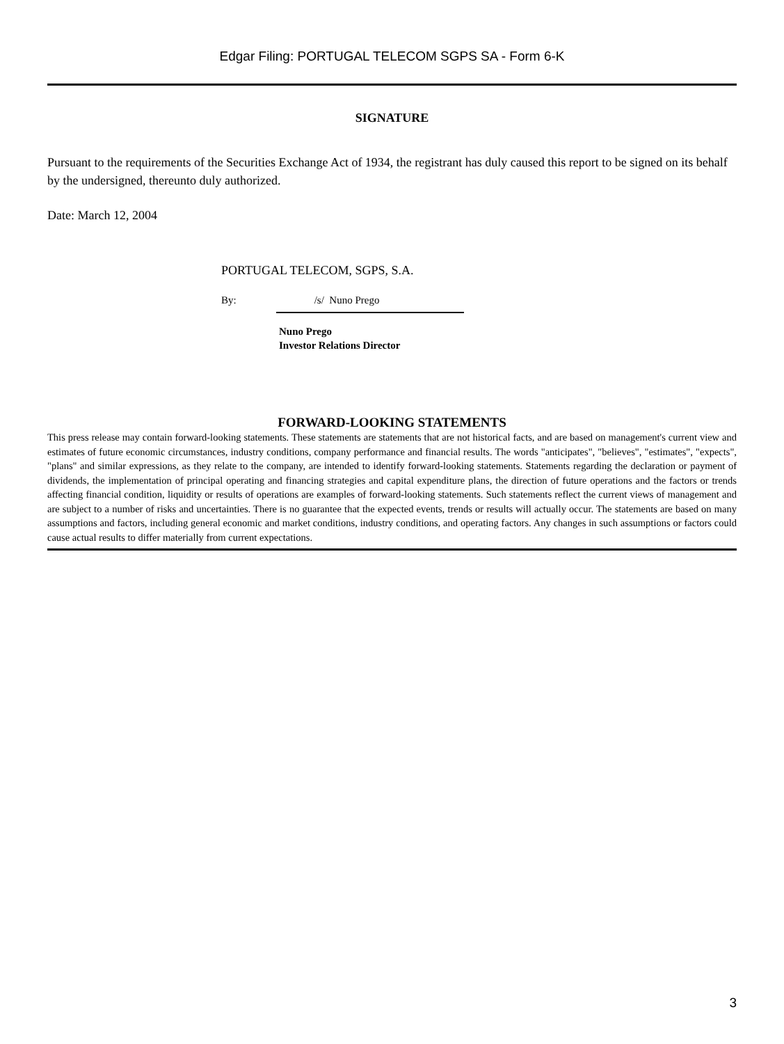Edgar Filing: PORTUGAL TELECOM SGPS SA - Form 6-K
SIGNATURE
Pursuant to the requirements of the Securities Exchange Act of 1934, the registrant has duly caused this report to be signed on its behalf by the undersigned, thereunto duly authorized.
Date: March 12, 2004
PORTUGAL TELECOM, SGPS, S.A.
By: /s/ Nuno Prego
Nuno Prego
Investor Relations Director
FORWARD-LOOKING STATEMENTS
This press release may contain forward-looking statements. These statements are statements that are not historical facts, and are based on management's current view and estimates of future economic circumstances, industry conditions, company performance and financial results. The words "anticipates", "believes", "estimates", "expects", "plans" and similar expressions, as they relate to the company, are intended to identify forward-looking statements. Statements regarding the declaration or payment of dividends, the implementation of principal operating and financing strategies and capital expenditure plans, the direction of future operations and the factors or trends affecting financial condition, liquidity or results of operations are examples of forward-looking statements. Such statements reflect the current views of management and are subject to a number of risks and uncertainties. There is no guarantee that the expected events, trends or results will actually occur. The statements are based on many assumptions and factors, including general economic and market conditions, industry conditions, and operating factors. Any changes in such assumptions or factors could cause actual results to differ materially from current expectations.
3